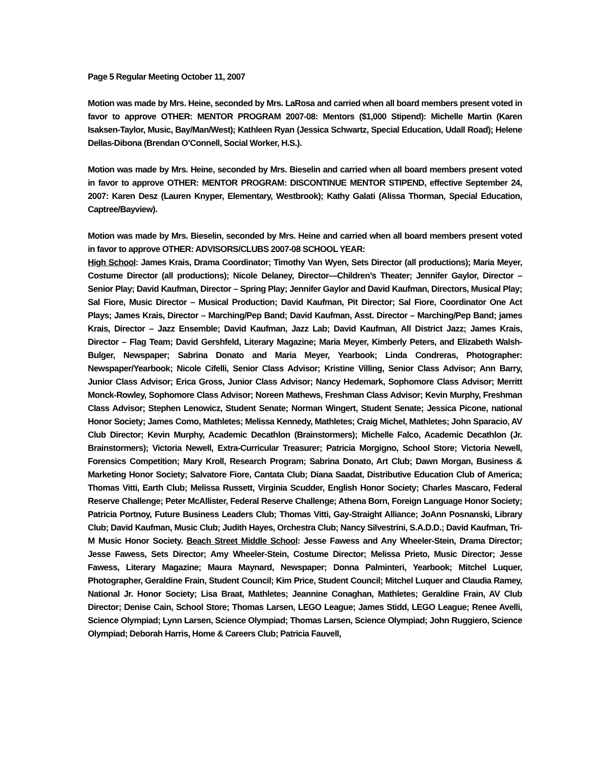Page 5 Regular Meeting October 11, 2007
Motion was made by Mrs. Heine, seconded by Mrs. LaRosa and carried when all board members present voted in favor to approve OTHER: MENTOR PROGRAM 2007-08: Mentors ($1,000 Stipend): Michelle Martin (Karen Isaksen-Taylor, Music, Bay/Man/West); Kathleen Ryan (Jessica Schwartz, Special Education, Udall Road); Helene Dellas-Dibona (Brendan O’Connell, Social Worker, H.S.).
Motion was made by Mrs. Heine, seconded by Mrs. Bieselin and carried when all board members present voted in favor to approve OTHER: MENTOR PROGRAM: DISCONTINUE MENTOR STIPEND, effective September 24, 2007: Karen Desz (Lauren Knyper, Elementary, Westbrook); Kathy Galati (Alissa Thorman, Special Education, Captree/Bayview).
Motion was made by Mrs. Bieselin, seconded by Mrs. Heine and carried when all board members present voted in favor to approve OTHER: ADVISORS/CLUBS 2007-08 SCHOOL YEAR:
High School: James Krais, Drama Coordinator; Timothy Van Wyen, Sets Director (all productions); Maria Meyer, Costume Director (all productions); Nicole Delaney, Director—Children’s Theater; Jennifer Gaylor, Director – Senior Play; David Kaufman, Director – Spring Play; Jennifer Gaylor and David Kaufman, Directors, Musical Play; Sal Fiore, Music Director – Musical Production; David Kaufman, Pit Director; Sal Fiore, Coordinator One Act Plays; James Krais, Director – Marching/Pep Band; David Kaufman, Asst. Director – Marching/Pep Band; james Krais, Director – Jazz Ensemble; David Kaufman, Jazz Lab; David Kaufman, All District Jazz; James Krais, Director – Flag Team; David Gershfeld, Literary Magazine; Maria Meyer, Kimberly Peters, and Elizabeth Walsh-Bulger, Newspaper; Sabrina Donato and Maria Meyer, Yearbook; Linda Condreras, Photographer: Newspaper/Yearbook; Nicole Cifelli, Senior Class Advisor; Kristine Villing, Senior Class Advisor; Ann Barry, Junior Class Advisor; Erica Gross, Junior Class Advisor; Nancy Hedemark, Sophomore Class Advisor; Merritt Monck-Rowley, Sophomore Class Advisor; Noreen Mathews, Freshman Class Advisor; Kevin Murphy, Freshman Class Advisor; Stephen Lenowicz, Student Senate; Norman Wingert, Student Senate; Jessica Picone, national Honor Society; James Como, Mathletes; Melissa Kennedy, Mathletes; Craig Michel, Mathletes; John Sparacio, AV Club Director; Kevin Murphy, Academic Decathlon (Brainstormers); Michelle Falco, Academic Decathlon (Jr. Brainstormers); Victoria Newell, Extra-Curricular Treasurer; Patricia Morgigno, School Store; Victoria Newell, Forensics Competition; Mary Kroll, Research Program; Sabrina Donato, Art Club; Dawn Morgan, Business & Marketing Honor Society; Salvatore Fiore, Cantata Club; Diana Saadat, Distributive Education Club of America; Thomas Vitti, Earth Club; Melissa Russett, Virginia Scudder, English Honor Society; Charles Mascaro, Federal Reserve Challenge; Peter McAllister, Federal Reserve Challenge; Athena Born, Foreign Language Honor Society; Patricia Portnoy, Future Business Leaders Club; Thomas Vitti, Gay-Straight Alliance; JoAnn Posnanski, Library Club; David Kaufman, Music Club; Judith Hayes, Orchestra Club; Nancy Silvestrini, S.A.D.D.; David Kaufman, Tri-M Music Honor Society. Beach Street Middle School: Jesse Fawess and Any Wheeler-Stein, Drama Director; Jesse Fawess, Sets Director; Amy Wheeler-Stein, Costume Director; Melissa Prieto, Music Director; Jesse Fawess, Literary Magazine; Maura Maynard, Newspaper; Donna Palminteri, Yearbook; Mitchel Luquer, Photographer, Geraldine Frain, Student Council; Kim Price, Student Council; Mitchel Luquer and Claudia Ramey, National Jr. Honor Society; Lisa Braat, Mathletes; Jeannine Conaghan, Mathletes; Geraldine Frain, AV Club Director; Denise Cain, School Store; Thomas Larsen, LEGO League; James Stidd, LEGO League; Renee Avelli, Science Olympiad; Lynn Larsen, Science Olympiad; Thomas Larsen, Science Olympiad; John Ruggiero, Science Olympiad; Deborah Harris, Home & Careers Club; Patricia Fauvell,